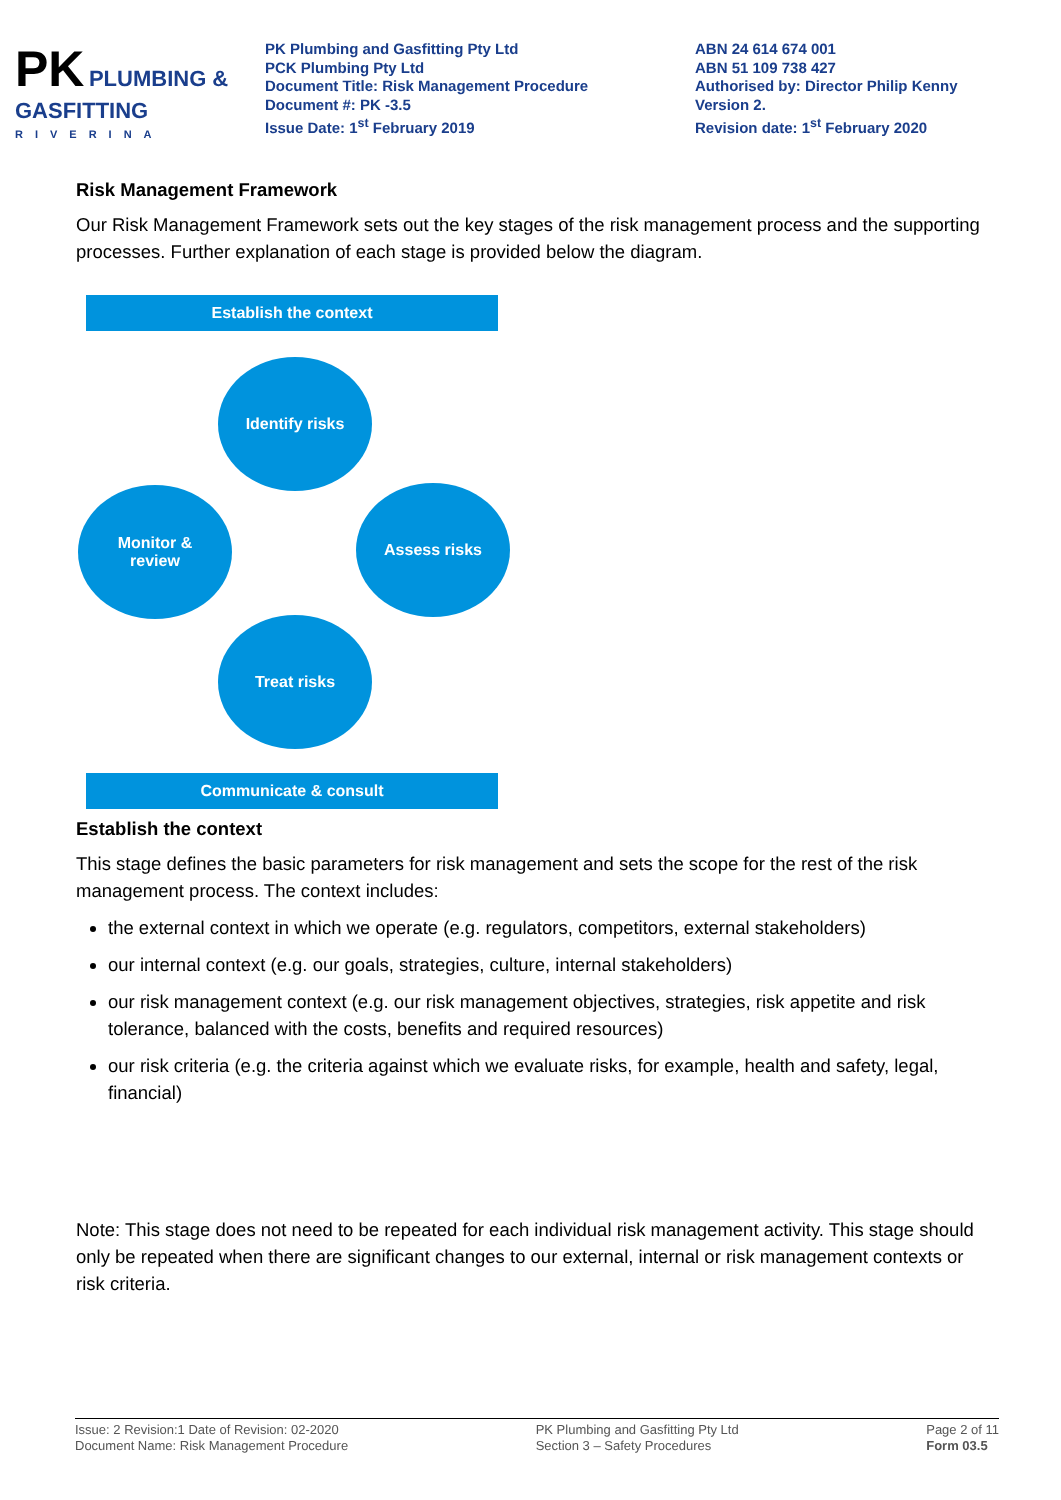PK PLUMBING & GASFITTING
RIVERINA
PK Plumbing and Gasfitting Pty Ltd
PCK Plumbing Pty Ltd
Document Title: Risk Management Procedure
Document #: PK -3.5
Issue Date: 1<sup>st</sup> February 2019
ABN 24 614 674 001
ABN 51 109 738 427
Authorised by: Director Philip Kenny
Version 2.
Revision date: 1<sup>st</sup> February 2020
Risk Management Framework
Our Risk Management Framework sets out the key stages of the risk management process and the supporting processes. Further explanation of each stage is provided below the diagram.
Establish the context
Identify risks
Monitor &
review
Assess risks
Treat risks
Communicate & consult
Establish the context
This stage defines the basic parameters for risk management and sets the scope for the rest of the risk management process. The context includes:
the external context in which we operate (e.g. regulators, competitors, external stakeholders)
our internal context (e.g. our goals, strategies, culture, internal stakeholders)
our risk management context (e.g. our risk management objectives, strategies, risk appetite and risk tolerance, balanced with the costs, benefits and required resources)
our risk criteria (e.g. the criteria against which we evaluate risks, for example, health and safety, legal, financial)
Note: This stage does not need to be repeated for each individual risk management activity. This stage should only be repeated when there are significant changes to our external, internal or risk management contexts or risk criteria.
Issue: 2 Revision:1 Date of Revision: 02-2020
Document Name: Risk Management Procedure
PK Plumbing and Gasfitting Pty Ltd
Section 3 – Safety Procedures
Page 2 of 11
Form 03.5